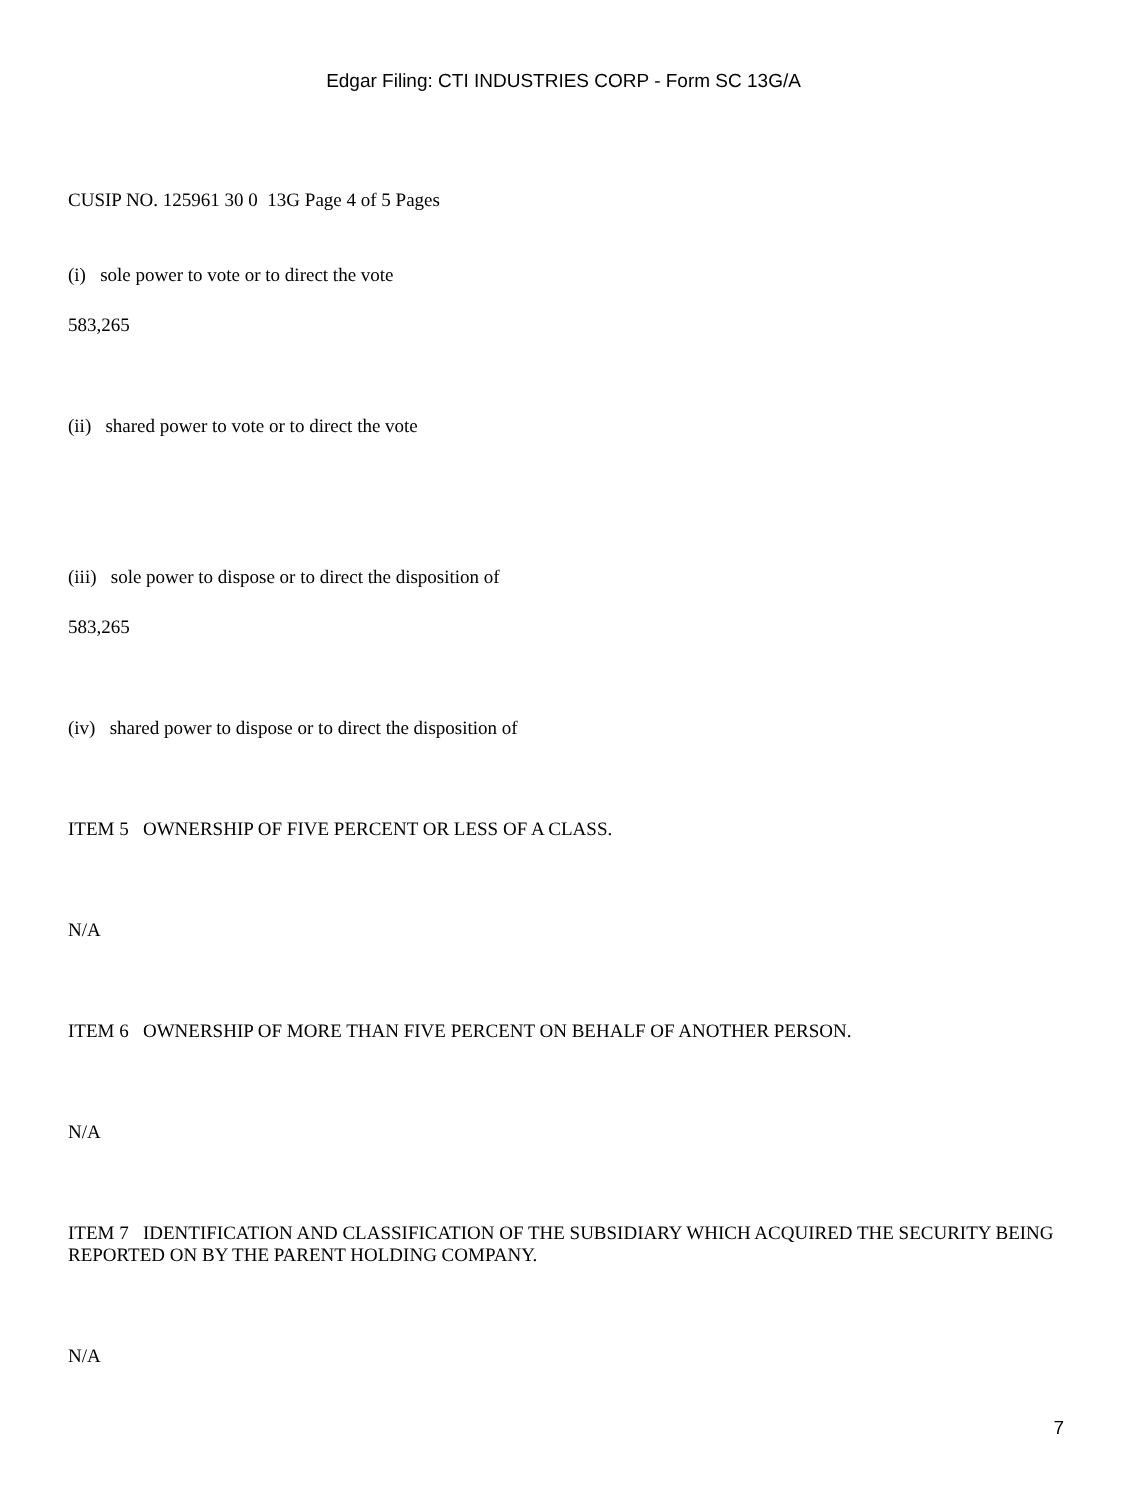Edgar Filing: CTI INDUSTRIES CORP - Form SC 13G/A
CUSIP NO. 125961 30 0 13G Page 4 of 5 Pages
(i) sole power to vote or to direct the vote
583,265
(ii) shared power to vote or to direct the vote
(iii) sole power to dispose or to direct the disposition of
583,265
(iv) shared power to dispose or to direct the disposition of
ITEM 5 OWNERSHIP OF FIVE PERCENT OR LESS OF A CLASS.
N/A
ITEM 6 OWNERSHIP OF MORE THAN FIVE PERCENT ON BEHALF OF ANOTHER PERSON.
N/A
ITEM 7 IDENTIFICATION AND CLASSIFICATION OF THE SUBSIDIARY WHICH ACQUIRED THE SECURITY BEING REPORTED ON BY THE PARENT HOLDING COMPANY.
N/A
7